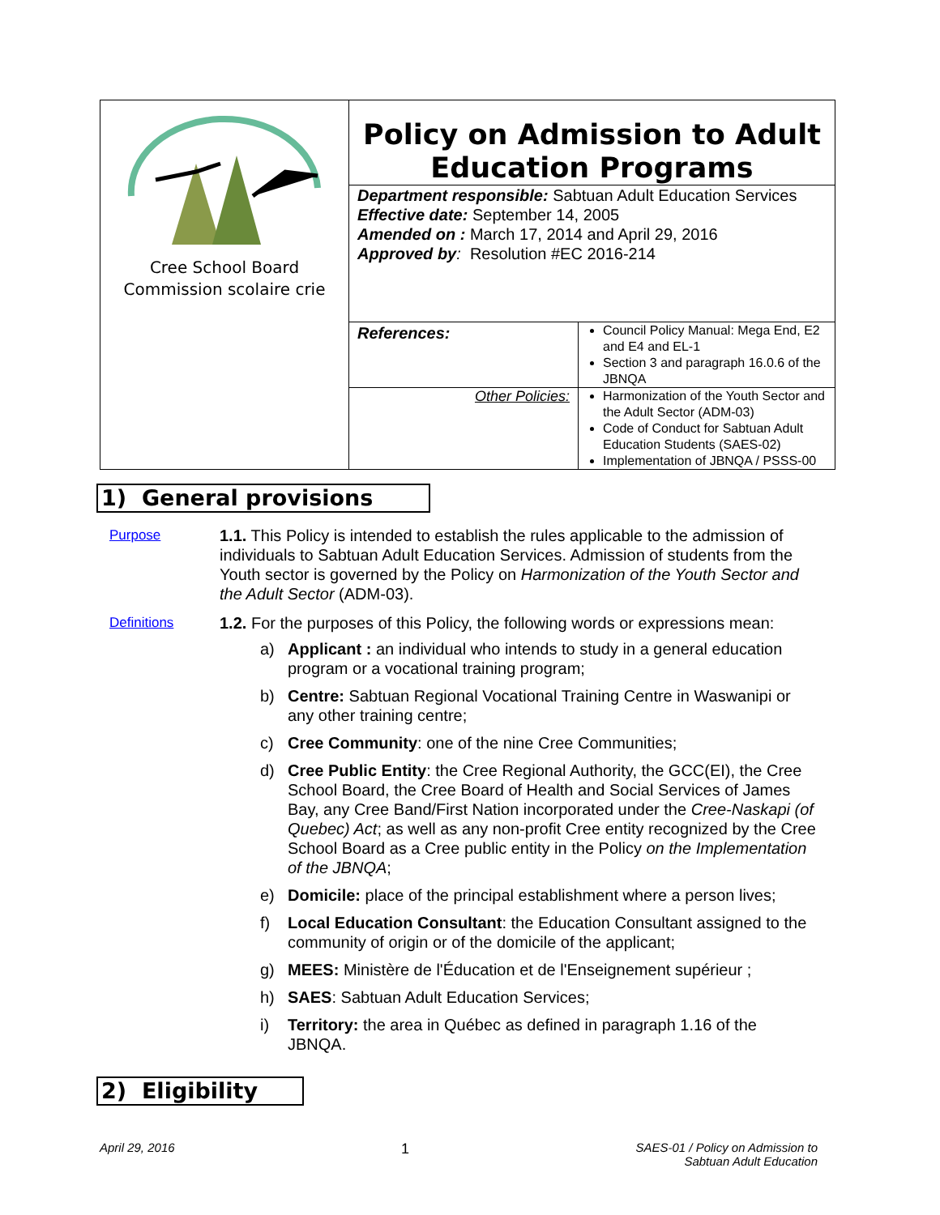| Cree School Board Commission scolaire crie | Policy on Admission to Adult Education Programs Department responsible: Sabtuan Adult Education Services Effective date: September 14, 2005 Amended on : March 17, 2014 and April 29, 2016 Approved by : Resolution #EC 2016-214 | |
| | References: | Council Policy Manual: Mega End, E2 and E4 and EL-1 Section 3 and paragraph 16.0.6 of the JBNQA |
| | Other Policies: | Harmonization of the Youth Sector and the Adult Sector (ADM-03) Code of Conduct for Sabtuan Adult Education Students (SAES-02) Implementation of JBNQA / PSSS-00 |
1) General provisions
Purpose
1.1. This Policy is intended to establish the rules applicable to the admission of individuals to Sabtuan Adult Education Services. Admission of students from the Youth sector is governed by the Policy on Harmonization of the Youth Sector and the Adult Sector (ADM-03).
Definitions
1.2. For the purposes of this Policy, the following words or expressions mean:
a) Applicant : an individual who intends to study in a general education program or a vocational training program;
b) Centre: Sabtuan Regional Vocational Training Centre in Waswanipi or any other training centre;
c) Cree Community: one of the nine Cree Communities;
d) Cree Public Entity: the Cree Regional Authority, the GCC(EI), the Cree School Board, the Cree Board of Health and Social Services of James Bay, any Cree Band/First Nation incorporated under the Cree-Naskapi (of Quebec) Act; as well as any non-profit Cree entity recognized by the Cree School Board as a Cree public entity in the Policy on the Implementation of the JBNQA;
e) Domicile: place of the principal establishment where a person lives;
f) Local Education Consultant: the Education Consultant assigned to the community of origin or of the domicile of the applicant;
g) MEES: Ministère de l'Éducation et de l'Enseignement supérieur ;
h) SAES: Sabtuan Adult Education Services;
i) Territory: the area in Québec as defined in paragraph 1.16 of the JBNQA.
2) Eligibility
April 29, 2016 1 SAES-01 / Policy on Admission to
Sabtuan Adult Education